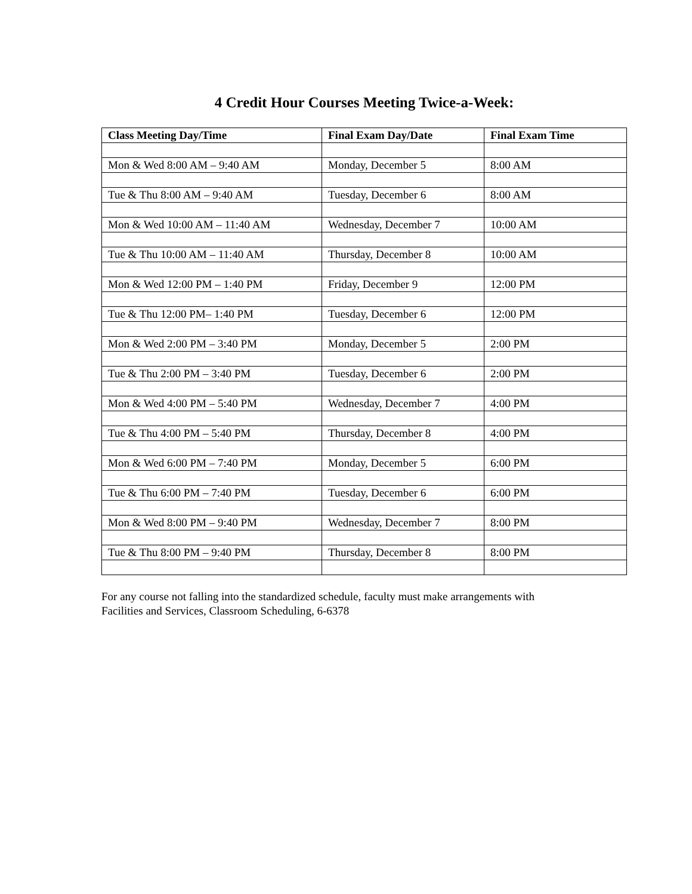4 Credit Hour Courses Meeting Twice-a-Week:
| Class Meeting Day/Time | Final Exam Day/Date | Final Exam Time |
| --- | --- | --- |
| Mon & Wed 8:00 AM – 9:40 AM | Monday, December 5 | 8:00 AM |
| Tue & Thu 8:00 AM – 9:40 AM | Tuesday, December 6 | 8:00 AM |
| Mon & Wed 10:00 AM – 11:40 AM | Wednesday, December 7 | 10:00 AM |
| Tue & Thu 10:00 AM – 11:40 AM | Thursday, December 8 | 10:00 AM |
| Mon & Wed 12:00 PM – 1:40 PM | Friday, December 9 | 12:00 PM |
| Tue & Thu 12:00 PM– 1:40 PM | Tuesday, December 6 | 12:00 PM |
| Mon & Wed 2:00 PM – 3:40 PM | Monday, December 5 | 2:00 PM |
| Tue & Thu 2:00 PM – 3:40 PM | Tuesday, December 6 | 2:00 PM |
| Mon & Wed 4:00 PM – 5:40 PM | Wednesday, December 7 | 4:00 PM |
| Tue & Thu 4:00 PM – 5:40 PM | Thursday, December 8 | 4:00 PM |
| Mon & Wed 6:00 PM – 7:40 PM | Monday, December 5 | 6:00 PM |
| Tue & Thu 6:00 PM – 7:40 PM | Tuesday, December 6 | 6:00 PM |
| Mon & Wed 8:00 PM – 9:40 PM | Wednesday, December 7 | 8:00 PM |
| Tue & Thu 8:00 PM – 9:40 PM | Thursday, December 8 | 8:00 PM |
For any course not falling into the standardized schedule, faculty must make arrangements with
Facilities and Services, Classroom Scheduling, 6-6378